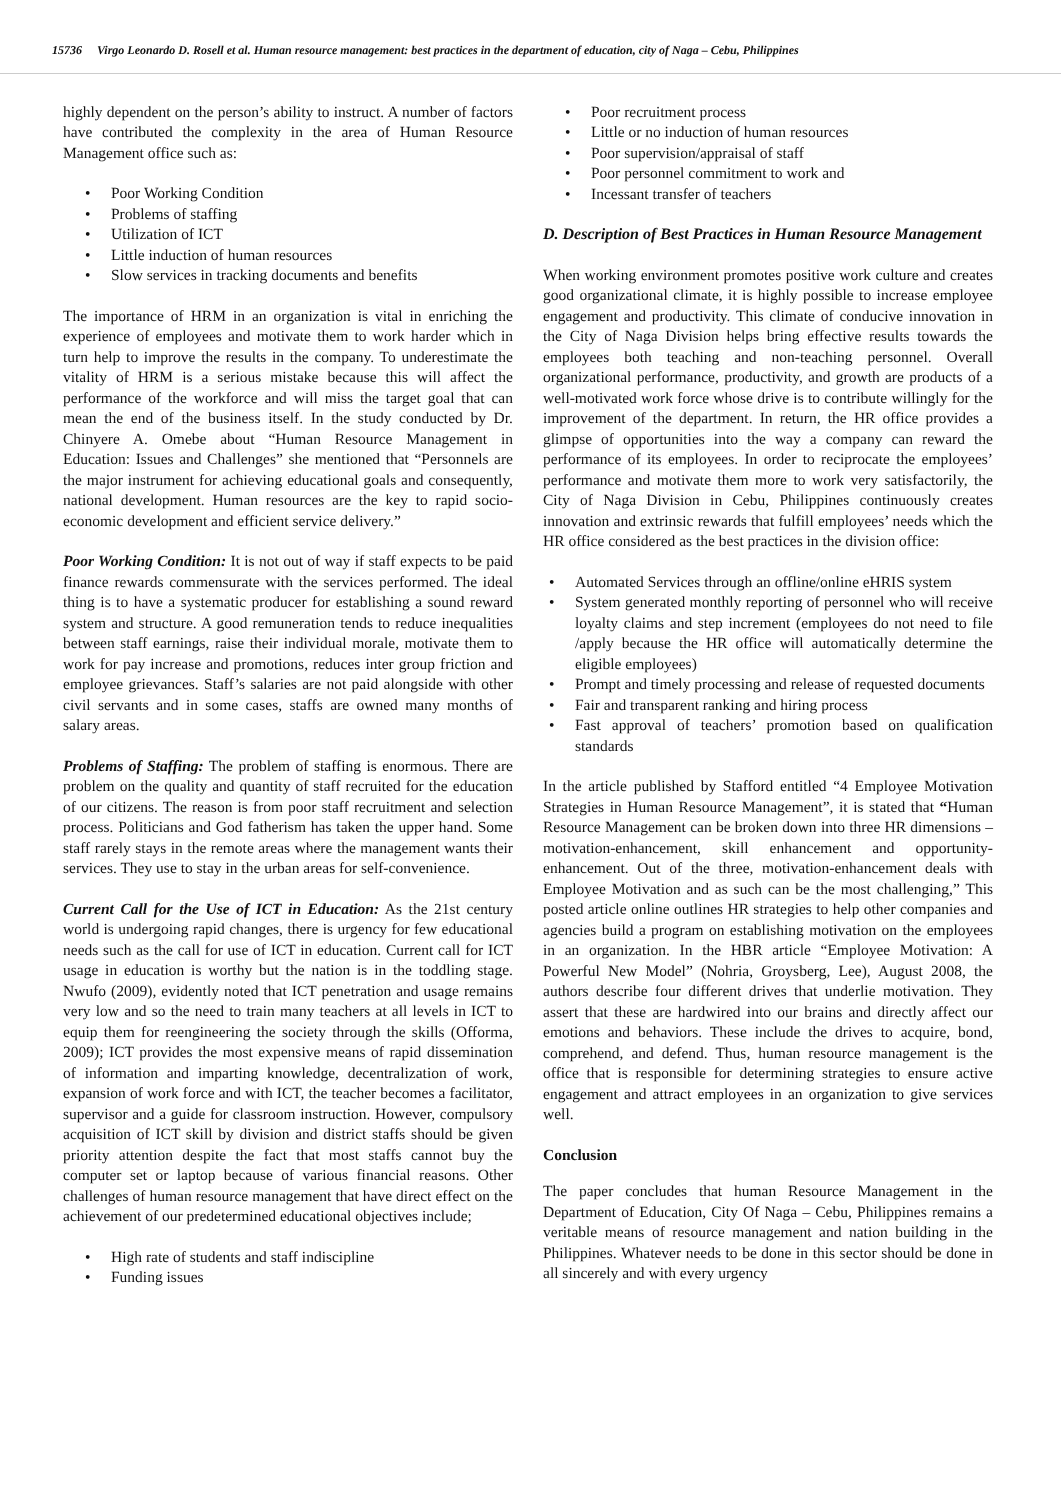15736 Virgo Leonardo D. Rosell et al. Human resource management: best practices in the department of education, city of Naga – Cebu, Philippines
highly dependent on the person’s ability to instruct. A number of factors have contributed the complexity in the area of Human Resource Management office such as:
• Poor Working Condition
• Problems of staffing
• Utilization of ICT
• Little induction of human resources
• Slow services in tracking documents and benefits
The importance of HRM in an organization is vital in enriching the experience of employees and motivate them to work harder which in turn help to improve the results in the company. To underestimate the vitality of HRM is a serious mistake because this will affect the performance of the workforce and will miss the target goal that can mean the end of the business itself. In the study conducted by Dr. Chinyere A. Omebe about “Human Resource Management in Education: Issues and Challenges” she mentioned that “Personnels are the major instrument for achieving educational goals and consequently, national development. Human resources are the key to rapid socio-economic development and efficient service delivery.”
Poor Working Condition: It is not out of way if staff expects to be paid finance rewards commensurate with the services performed. The ideal thing is to have a systematic producer for establishing a sound reward system and structure. A good remuneration tends to reduce inequalities between staff earnings, raise their individual morale, motivate them to work for pay increase and promotions, reduces inter group friction and employee grievances. Staff’s salaries are not paid alongside with other civil servants and in some cases, staffs are owned many months of salary areas.
Problems of Staffing: The problem of staffing is enormous. There are problem on the quality and quantity of staff recruited for the education of our citizens. The reason is from poor staff recruitment and selection process. Politicians and God fatherism has taken the upper hand. Some staff rarely stays in the remote areas where the management wants their services. They use to stay in the urban areas for self-convenience.
Current Call for the Use of ICT in Education: As the 21st century world is undergoing rapid changes, there is urgency for few educational needs such as the call for use of ICT in education. Current call for ICT usage in education is worthy but the nation is in the toddling stage. Nwufo (2009), evidently noted that ICT penetration and usage remains very low and so the need to train many teachers at all levels in ICT to equip them for reengineering the society through the skills (Offorma, 2009); ICT provides the most expensive means of rapid dissemination of information and imparting knowledge, decentralization of work, expansion of work force and with ICT, the teacher becomes a facilitator, supervisor and a guide for classroom instruction. However, compulsory acquisition of ICT skill by division and district staffs should be given priority attention despite the fact that most staffs cannot buy the computer set or laptop because of various financial reasons. Other challenges of human resource management that have direct effect on the achievement of our predetermined educational objectives include;
• High rate of students and staff indiscipline
• Funding issues
• Poor recruitment process
• Little or no induction of human resources
• Poor supervision/appraisal of staff
• Poor personnel commitment to work and
• Incessant transfer of teachers
D. Description of Best Practices in Human Resource Management
When working environment promotes positive work culture and creates good organizational climate, it is highly possible to increase employee engagement and productivity. This climate of conducive innovation in the City of Naga Division helps bring effective results towards the employees both teaching and non-teaching personnel. Overall organizational performance, productivity, and growth are products of a well-motivated work force whose drive is to contribute willingly for the improvement of the department. In return, the HR office provides a glimpse of opportunities into the way a company can reward the performance of its employees. In order to reciprocate the employees’ performance and motivate them more to work very satisfactorily, the City of Naga Division in Cebu, Philippines continuously creates innovation and extrinsic rewards that fulfill employees’ needs which the HR office considered as the best practices in the division office:
• Automated Services through an offline/online eHRIS system
• System generated monthly reporting of personnel who will receive loyalty claims and step increment (employees do not need to file /apply because the HR office will automatically determine the eligible employees)
• Prompt and timely processing and release of requested documents
• Fair and transparent ranking and hiring process
• Fast approval of teachers’ promotion based on qualification standards
In the article published by Stafford entitled “4 Employee Motivation Strategies in Human Resource Management”, it is stated that “Human Resource Management can be broken down into three HR dimensions – motivation-enhancement, skill enhancement and opportunity-enhancement. Out of the three, motivation-enhancement deals with Employee Motivation and as such can be the most challenging,” This posted article online outlines HR strategies to help other companies and agencies build a program on establishing motivation on the employees in an organization. In the HBR article “Employee Motivation: A Powerful New Model” (Nohria, Groysberg, Lee), August 2008, the authors describe four different drives that underlie motivation. They assert that these are hardwired into our brains and directly affect our emotions and behaviors. These include the drives to acquire, bond, comprehend, and defend. Thus, human resource management is the office that is responsible for determining strategies to ensure active engagement and attract employees in an organization to give services well.
Conclusion
The paper concludes that human Resource Management in the Department of Education, City Of Naga – Cebu, Philippines remains a veritable means of resource management and nation building in the Philippines. Whatever needs to be done in this sector should be done in all sincerely and with every urgency